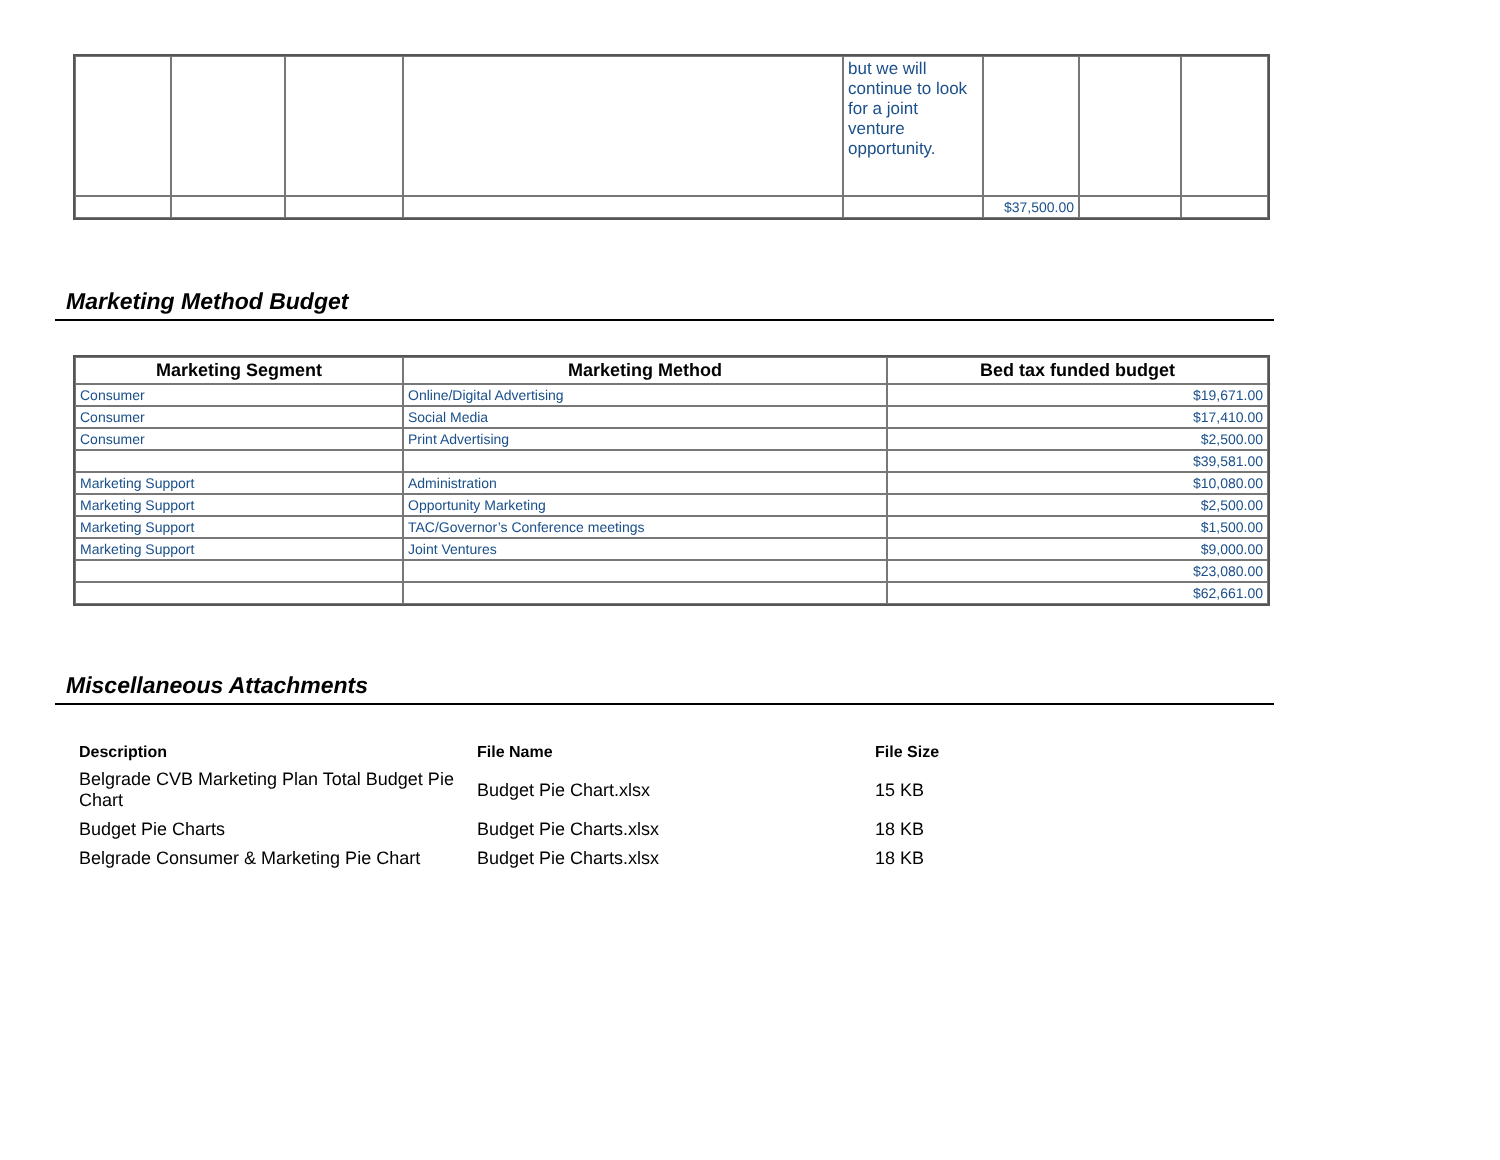| | | | | but we will continue to look for a joint venture opportunity. | | | |
| | | | | | $37,500.00 | | |
Marketing Method Budget
| Marketing Segment | Marketing Method | Bed tax funded budget |
| --- | --- | --- |
| Consumer | Online/Digital Advertising | $19,671.00 |
| Consumer | Social Media | $17,410.00 |
| Consumer | Print Advertising | $2,500.00 |
| | | $39,581.00 |
| Marketing Support | Administration | $10,080.00 |
| Marketing Support | Opportunity Marketing | $2,500.00 |
| Marketing Support | TAC/Governor’s Conference meetings | $1,500.00 |
| Marketing Support | Joint Ventures | $9,000.00 |
| | | $23,080.00 |
| | | $62,661.00 |
Miscellaneous Attachments
| Description | File Name | File Size |
| --- | --- | --- |
| Belgrade CVB Marketing Plan Total Budget Pie Chart | Budget Pie Chart.xlsx | 15 KB |
| Budget Pie Charts | Budget Pie Charts.xlsx | 18 KB |
| Belgrade Consumer & Marketing Pie Chart | Budget Pie Charts.xlsx | 18 KB |